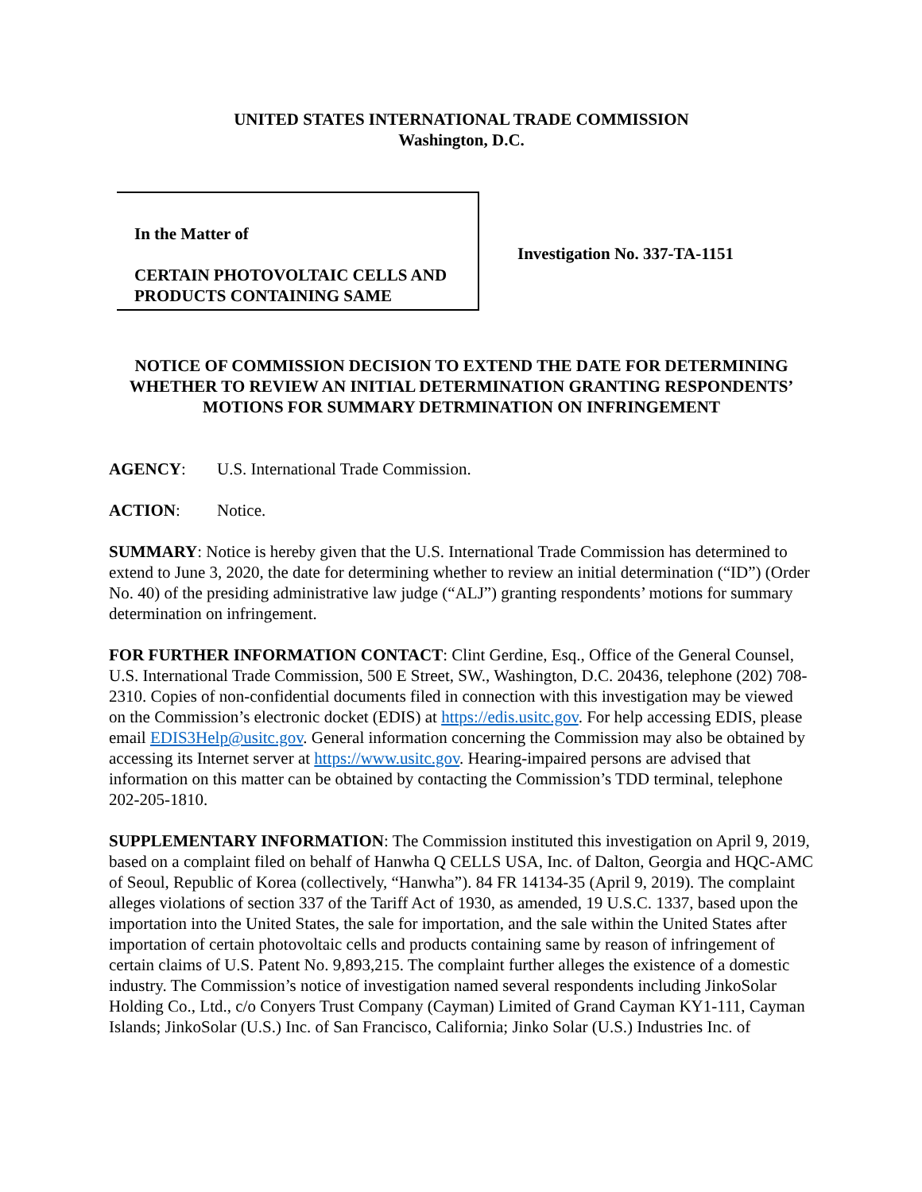UNITED STATES INTERNATIONAL TRADE COMMISSION
Washington, D.C.
In the Matter of
CERTAIN PHOTOVOLTAIC CELLS AND PRODUCTS CONTAINING SAME
Investigation No. 337-TA-1151
NOTICE OF COMMISSION DECISION TO EXTEND THE DATE FOR DETERMINING WHETHER TO REVIEW AN INITIAL DETERMINATION GRANTING RESPONDENTS’ MOTIONS FOR SUMMARY DETRMINATION ON INFRINGEMENT
AGENCY: U.S. International Trade Commission.
ACTION: Notice.
SUMMARY: Notice is hereby given that the U.S. International Trade Commission has determined to extend to June 3, 2020, the date for determining whether to review an initial determination (“ID”) (Order No. 40) of the presiding administrative law judge (“ALJ”) granting respondents’ motions for summary determination on infringement.
FOR FURTHER INFORMATION CONTACT: Clint Gerdine, Esq., Office of the General Counsel, U.S. International Trade Commission, 500 E Street, SW., Washington, D.C. 20436, telephone (202) 708-2310. Copies of non-confidential documents filed in connection with this investigation may be viewed on the Commission’s electronic docket (EDIS) at https://edis.usitc.gov. For help accessing EDIS, please email EDIS3Help@usitc.gov. General information concerning the Commission may also be obtained by accessing its Internet server at https://www.usitc.gov. Hearing-impaired persons are advised that information on this matter can be obtained by contacting the Commission’s TDD terminal, telephone 202-205-1810.
SUPPLEMENTARY INFORMATION: The Commission instituted this investigation on April 9, 2019, based on a complaint filed on behalf of Hanwha Q CELLS USA, Inc. of Dalton, Georgia and HQC-AMC of Seoul, Republic of Korea (collectively, “Hanwha”). 84 FR 14134-35 (April 9, 2019). The complaint alleges violations of section 337 of the Tariff Act of 1930, as amended, 19 U.S.C. 1337, based upon the importation into the United States, the sale for importation, and the sale within the United States after importation of certain photovoltaic cells and products containing same by reason of infringement of certain claims of U.S. Patent No. 9,893,215. The complaint further alleges the existence of a domestic industry. The Commission’s notice of investigation named several respondents including JinkoSolar Holding Co., Ltd., c/o Conyers Trust Company (Cayman) Limited of Grand Cayman KY1-111, Cayman Islands; JinkoSolar (U.S.) Inc. of San Francisco, California; Jinko Solar (U.S.) Industries Inc. of